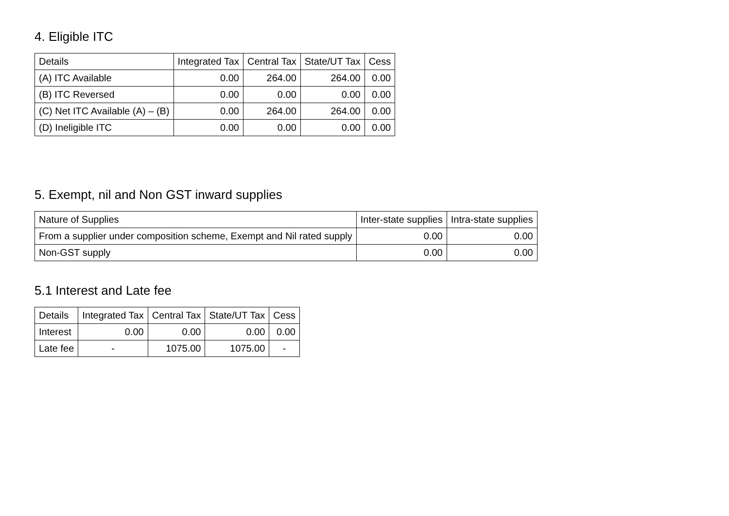4. Eligible ITC
| Details | Integrated Tax | Central Tax | State/UT Tax | Cess |
| --- | --- | --- | --- | --- |
| (A) ITC Available | 0.00 | 264.00 | 264.00 | 0.00 |
| (B) ITC Reversed | 0.00 | 0.00 | 0.00 | 0.00 |
| (C) Net ITC Available (A) – (B) | 0.00 | 264.00 | 264.00 | 0.00 |
| (D) Ineligible ITC | 0.00 | 0.00 | 0.00 | 0.00 |
5. Exempt, nil and Non GST inward supplies
| Nature of Supplies | Inter-state supplies | Intra-state supplies |
| --- | --- | --- |
| From a supplier under composition scheme, Exempt and Nil rated supply | 0.00 | 0.00 |
| Non-GST supply | 0.00 | 0.00 |
5.1 Interest and Late fee
| Details | Integrated Tax | Central Tax | State/UT Tax | Cess |
| --- | --- | --- | --- | --- |
| Interest | 0.00 | 0.00 | 0.00 | 0.00 |
| Late fee | - | 1075.00 | 1075.00 | - |